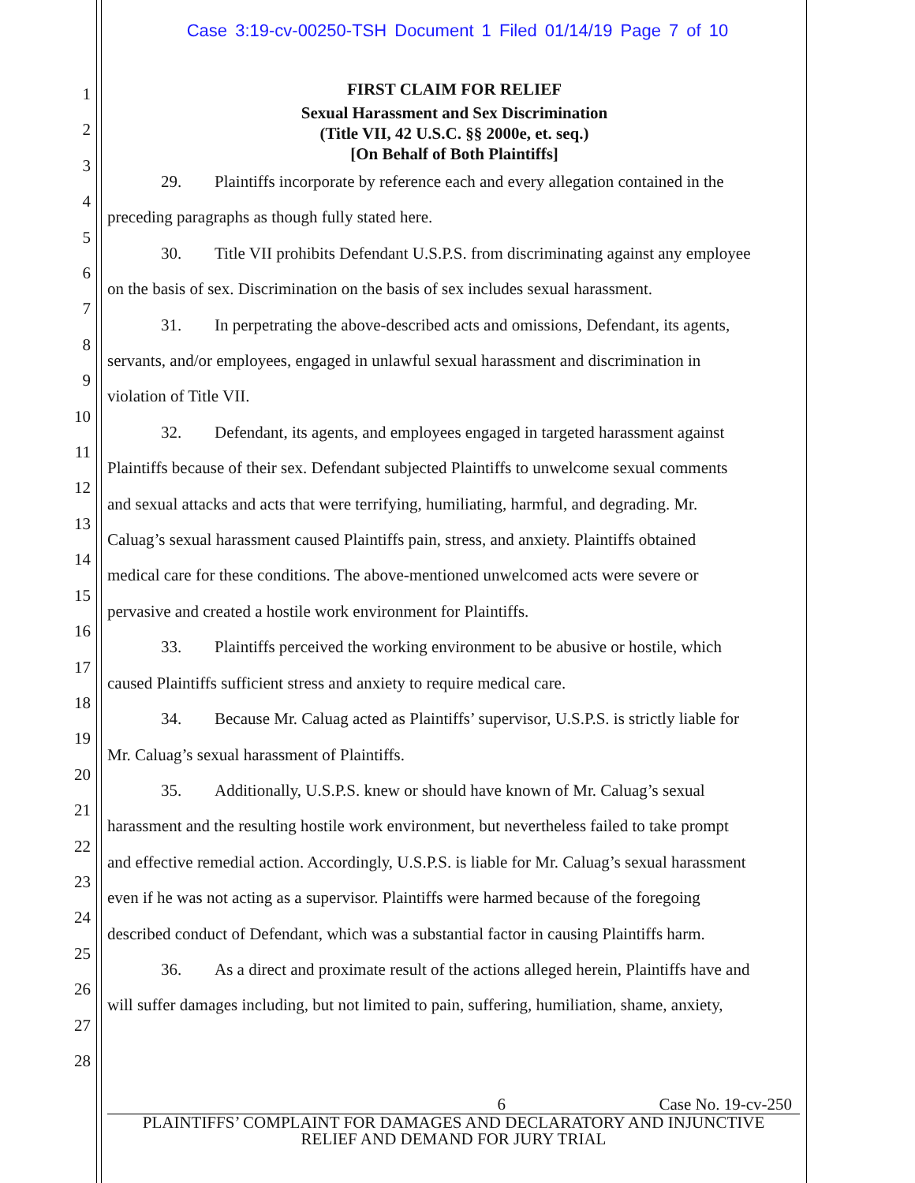Case 3:19-cv-00250-TSH Document 1 Filed 01/14/19 Page 7 of 10
1
2
3
4
5
6
7
8
9
10
11
12
13
14
15
16
17
18
19
20
21
22
23
24
25
26
27
28
FIRST CLAIM FOR RELIEF
Sexual Harassment and Sex Discrimination
(Title VII, 42 U.S.C. §§ 2000e, et. seq.)
[On Behalf of Both Plaintiffs]
29. Plaintiffs incorporate by reference each and every allegation contained in the
preceding paragraphs as though fully stated here.
30. Title VII prohibits Defendant U.S.P.S. from discriminating against any employee
on the basis of sex. Discrimination on the basis of sex includes sexual harassment.
31. In perpetrating the above-described acts and omissions, Defendant, its agents,
servants, and/or employees, engaged in unlawful sexual harassment and discrimination in
violation of Title VII.
32. Defendant, its agents, and employees engaged in targeted harassment against
Plaintiffs because of their sex. Defendant subjected Plaintiffs to unwelcome sexual comments
and sexual attacks and acts that were terrifying, humiliating, harmful, and degrading. Mr.
Caluag’s sexual harassment caused Plaintiffs pain, stress, and anxiety. Plaintiffs obtained
medical care for these conditions. The above-mentioned unwelcomed acts were severe or
pervasive and created a hostile work environment for Plaintiffs.
33. Plaintiffs perceived the working environment to be abusive or hostile, which
caused Plaintiffs sufficient stress and anxiety to require medical care.
34. Because Mr. Caluag acted as Plaintiffs’ supervisor, U.S.P.S. is strictly liable for
Mr. Caluag’s sexual harassment of Plaintiffs.
35. Additionally, U.S.P.S. knew or should have known of Mr. Caluag’s sexual
harassment and the resulting hostile work environment, but nevertheless failed to take prompt
and effective remedial action. Accordingly, U.S.P.S. is liable for Mr. Caluag’s sexual harassment
even if he was not acting as a supervisor. Plaintiffs were harmed because of the foregoing
described conduct of Defendant, which was a substantial factor in causing Plaintiffs harm.
36. As a direct and proximate result of the actions alleged herein, Plaintiffs have and
will suffer damages including, but not limited to pain, suffering, humiliation, shame, anxiety,
6 Case No. 19-cv-250
PLAINTIFFS’ COMPLAINT FOR DAMAGES AND DECLARATORY AND INJUNCTIVE
RELIEF AND DEMAND FOR JURY TRIAL